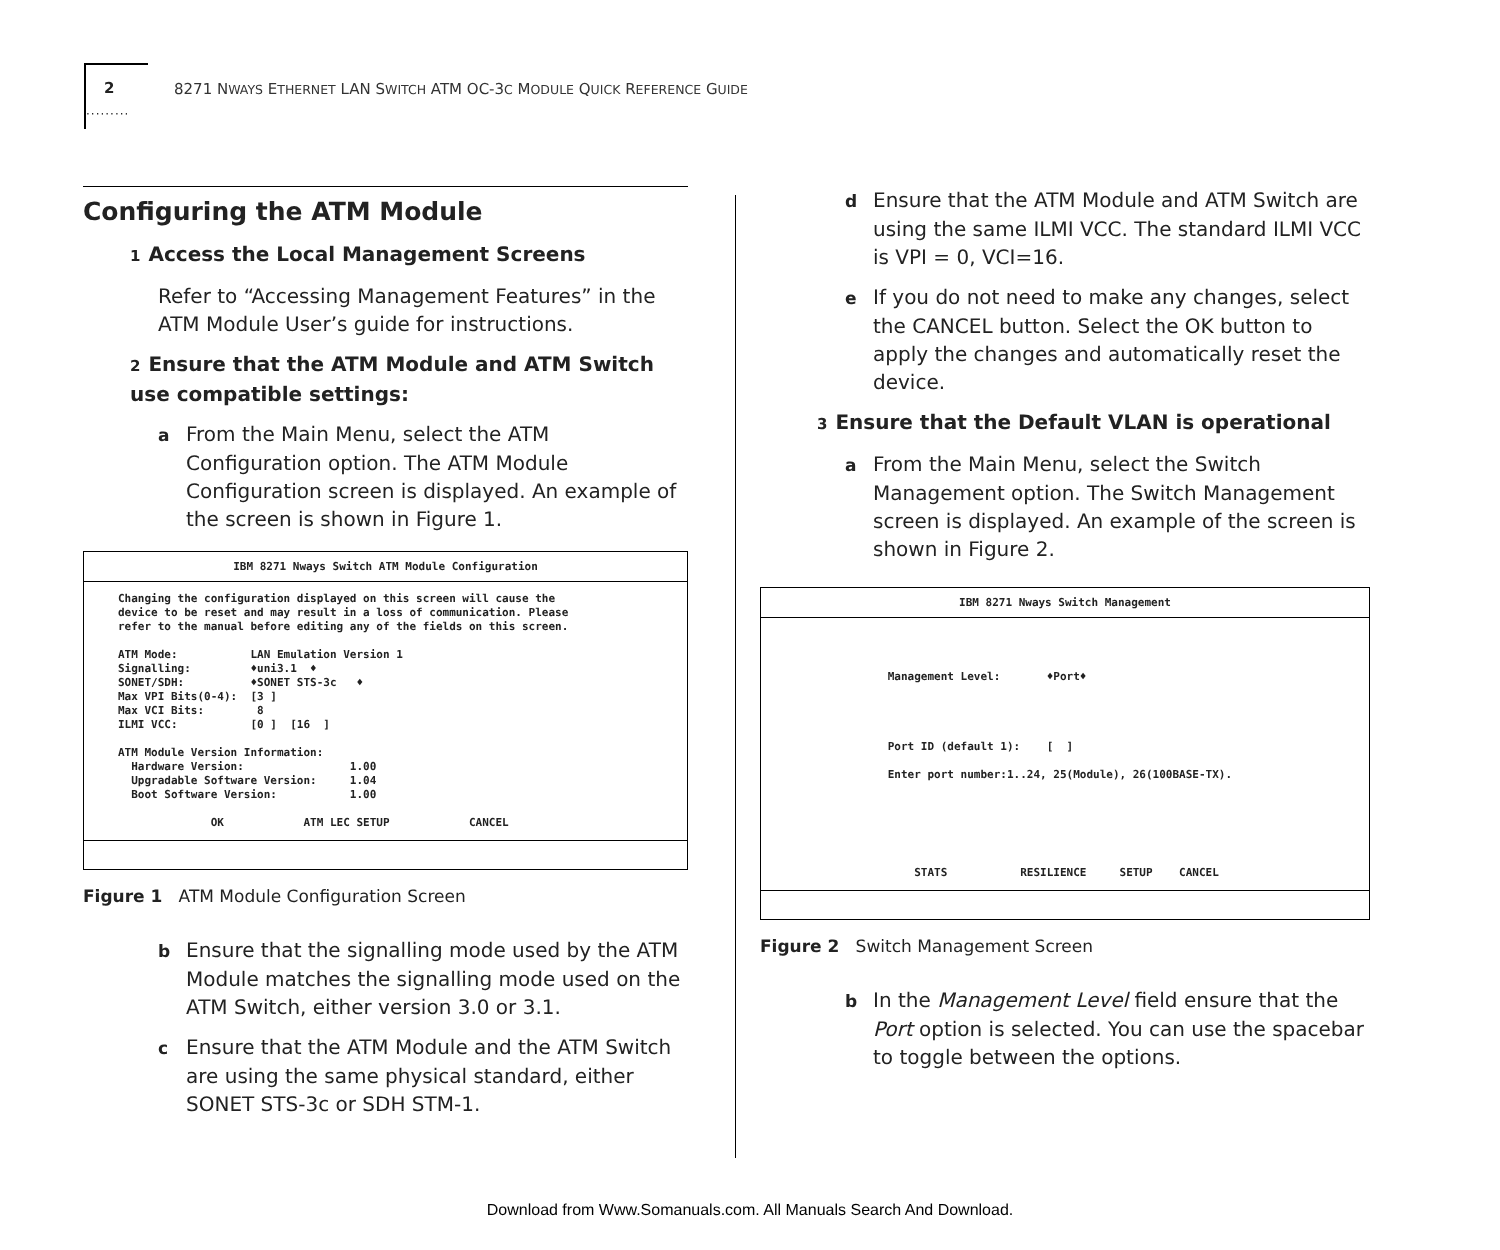2
·········
8271 NWAYS ETHERNET LAN SWITCH ATM OC-3C MODULE QUICK REFERENCE GUIDE
Configuring the ATM Module
1 Access the Local Management Screens
Refer to “Accessing Management Features” in the ATM Module User’s guide for instructions.
2 Ensure that the ATM Module and ATM Switch use compatible settings:
a From the Main Menu, select the ATM Configuration option. The ATM Module Configuration screen is displayed. An example of the screen is shown in Figure 1.
IBM 8271 Nways Switch ATM Module Configuration
Changing the configuration displayed on this screen will cause the
device to be reset and may result in a loss of communication. Please
refer to the manual before editing any of the fields on this screen.

ATM Mode:           LAN Emulation Version 1
Signalling:         ♦uni3.1  ♦
SONET/SDH:          ♦SONET STS-3c   ♦
Max VPI Bits(0-4):  [3 ]
Max VCI Bits:        8
ILMI VCC:           [0 ]  [16  ]

ATM Module Version Information:
  Hardware Version:                1.00
  Upgradable Software Version:     1.04
  Boot Software Version:           1.00

              OK            ATM LEC SETUP            CANCEL
Figure 1 ATM Module Configuration Screen
b Ensure that the signalling mode used by the ATM Module matches the signalling mode used on the ATM Switch, either version 3.0 or 3.1.
c Ensure that the ATM Module and the ATM Switch are using the same physical standard, either SONET STS-3c or SDH STM-1.
d Ensure that the ATM Module and ATM Switch are using the same ILMI VCC. The standard ILMI VCC is VPI = 0, VCI=16.
e If you do not need to make any changes, select the CANCEL button. Select the OK button to apply the changes and automatically reset the device.
3 Ensure that the Default VLAN is operational
a From the Main Menu, select the Switch Management option. The Switch Management screen is displayed. An example of the screen is shown in Figure 2.
IBM 8271 Nways Switch Management
              Management Level:       ♦Port♦




              Port ID (default 1):    [  ]

              Enter port number:1..24, 25(Module), 26(100BASE-TX).






                  STATS           RESILIENCE     SETUP    CANCEL
Figure 2 Switch Management Screen
b In the Management Level field ensure that the Port option is selected. You can use the spacebar to toggle between the options.
Download from Www.Somanuals.com. All Manuals Search And Download.